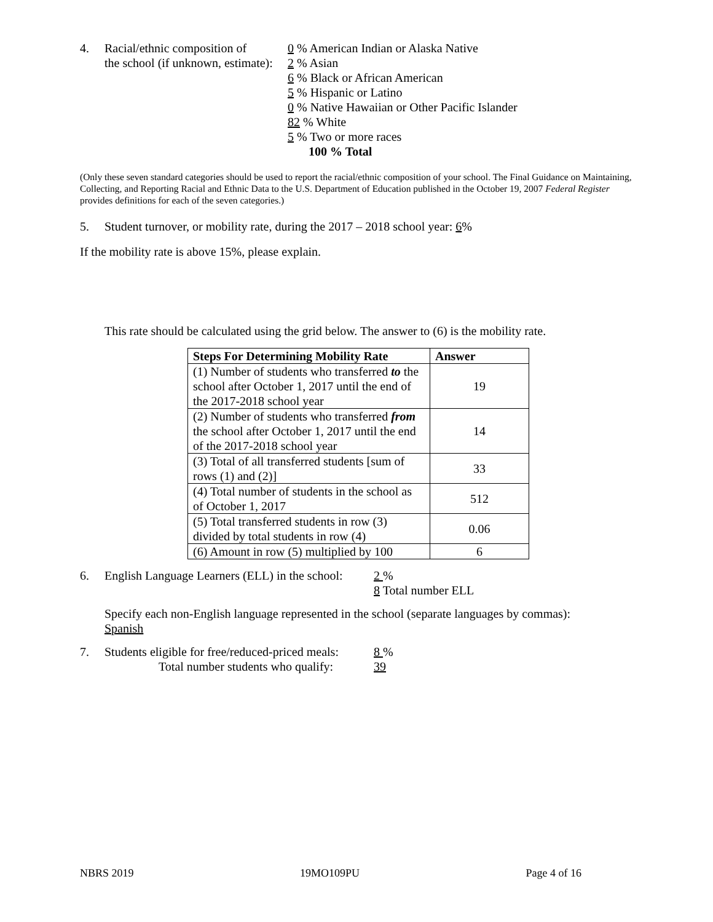4. Racial/ethnic composition of
the school (if unknown, estimate):
0 % American Indian or Alaska Native
2 % Asian
6 % Black or African American
5 % Hispanic or Latino
0 % Native Hawaiian or Other Pacific Islander
82 % White
5 % Two or more races
100 % Total
(Only these seven standard categories should be used to report the racial/ethnic composition of your school. The Final Guidance on Maintaining, Collecting, and Reporting Racial and Ethnic Data to the U.S. Department of Education published in the October 19, 2007 Federal Register provides definitions for each of the seven categories.)
5. Student turnover, or mobility rate, during the 2017 – 2018 school year: 6%
If the mobility rate is above 15%, please explain.
This rate should be calculated using the grid below. The answer to (6) is the mobility rate.
| Steps For Determining Mobility Rate | Answer |
| --- | --- |
| (1) Number of students who transferred to the school after October 1, 2017 until the end of the 2017-2018 school year | 19 |
| (2) Number of students who transferred from the school after October 1, 2017 until the end of the 2017-2018 school year | 14 |
| (3) Total of all transferred students [sum of rows (1) and (2)] | 33 |
| (4) Total number of students in the school as of October 1, 2017 | 512 |
| (5) Total transferred students in row (3) divided by total students in row (4) | 0.06 |
| (6) Amount in row (5) multiplied by 100 | 6 |
6. English Language Learners (ELL) in the school:
2 %
8 Total number ELL
Specify each non-English language represented in the school (separate languages by commas):
Spanish
7. Students eligible for free/reduced-priced meals:
Total number students who qualify:
8 %
39
NBRS 2019 19MO109PU Page 4 of 16